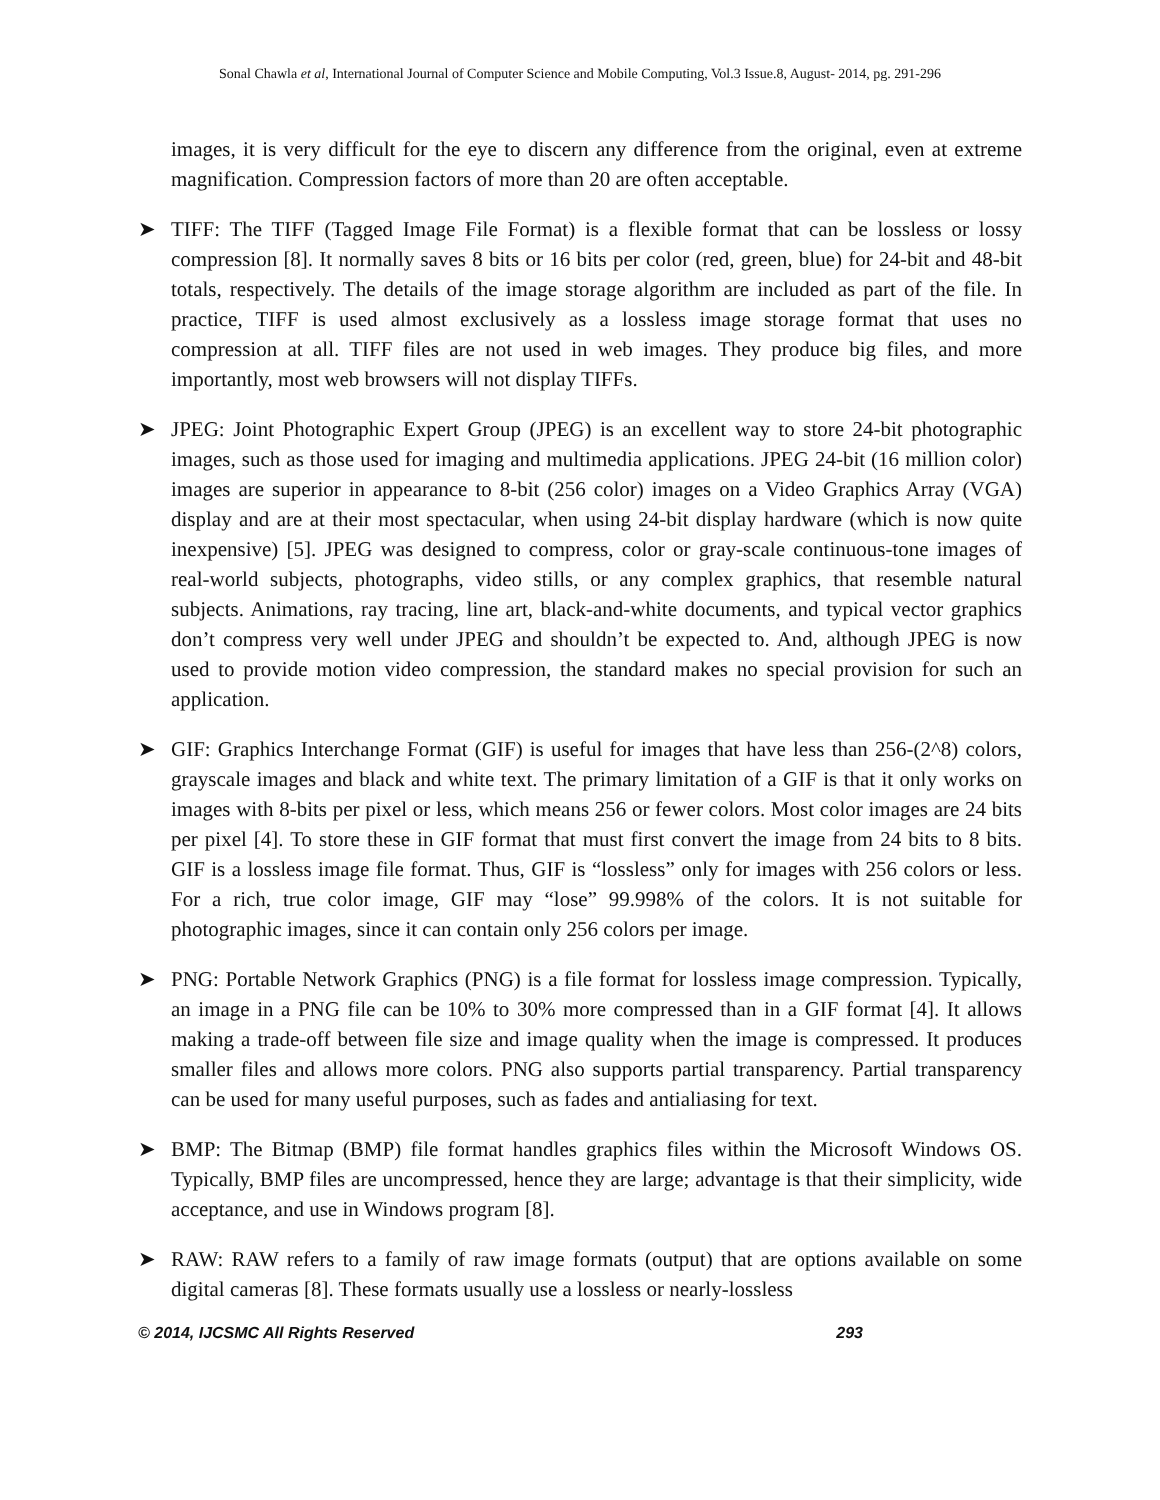Sonal Chawla et al, International Journal of Computer Science and Mobile Computing, Vol.3 Issue.8, August- 2014, pg. 291-296
images, it is very difficult for the eye to discern any difference from the original, even at extreme magnification. Compression factors of more than 20 are often acceptable.
➤ TIFF: The TIFF (Tagged Image File Format) is a flexible format that can be lossless or lossy compression [8]. It normally saves 8 bits or 16 bits per color (red, green, blue) for 24-bit and 48-bit totals, respectively. The details of the image storage algorithm are included as part of the file. In practice, TIFF is used almost exclusively as a lossless image storage format that uses no compression at all. TIFF files are not used in web images. They produce big files, and more importantly, most web browsers will not display TIFFs.
➤ JPEG: Joint Photographic Expert Group (JPEG) is an excellent way to store 24-bit photographic images, such as those used for imaging and multimedia applications. JPEG 24-bit (16 million color) images are superior in appearance to 8-bit (256 color) images on a Video Graphics Array (VGA) display and are at their most spectacular, when using 24-bit display hardware (which is now quite inexpensive) [5]. JPEG was designed to compress, color or gray-scale continuous-tone images of real-world subjects, photographs, video stills, or any complex graphics, that resemble natural subjects. Animations, ray tracing, line art, black-and-white documents, and typical vector graphics don’t compress very well under JPEG and shouldn’t be expected to. And, although JPEG is now used to provide motion video compression, the standard makes no special provision for such an application.
➤ GIF: Graphics Interchange Format (GIF) is useful for images that have less than 256-(2^8) colors, grayscale images and black and white text. The primary limitation of a GIF is that it only works on images with 8-bits per pixel or less, which means 256 or fewer colors. Most color images are 24 bits per pixel [4]. To store these in GIF format that must first convert the image from 24 bits to 8 bits. GIF is a lossless image file format. Thus, GIF is “lossless” only for images with 256 colors or less. For a rich, true color image, GIF may “lose” 99.998% of the colors. It is not suitable for photographic images, since it can contain only 256 colors per image.
➤ PNG: Portable Network Graphics (PNG) is a file format for lossless image compression. Typically, an image in a PNG file can be 10% to 30% more compressed than in a GIF format [4]. It allows making a trade-off between file size and image quality when the image is compressed. It produces smaller files and allows more colors. PNG also supports partial transparency. Partial transparency can be used for many useful purposes, such as fades and antialiasing for text.
➤ BMP: The Bitmap (BMP) file format handles graphics files within the Microsoft Windows OS. Typically, BMP files are uncompressed, hence they are large; advantage is that their simplicity, wide acceptance, and use in Windows program [8].
➤ RAW: RAW refers to a family of raw image formats (output) that are options available on some digital cameras [8]. These formats usually use a lossless or nearly-lossless
© 2014, IJCSMC All Rights Reserved 293